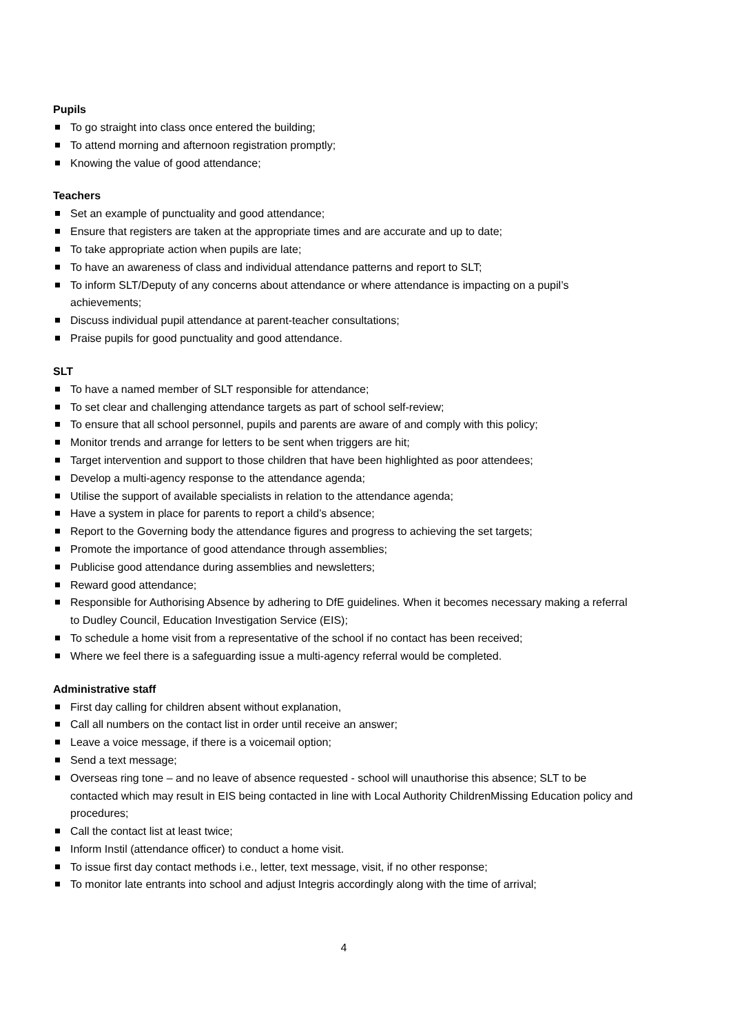Pupils
To go straight into class once entered the building;
To attend morning and afternoon registration promptly;
Knowing the value of good attendance;
Teachers
Set an example of punctuality and good attendance;
Ensure that registers are taken at the appropriate times and are accurate and up to date;
To take appropriate action when pupils are late;
To have an awareness of class and individual attendance patterns and report to SLT;
To inform SLT/Deputy of any concerns about attendance or where attendance is impacting on a pupil’s achievements;
Discuss individual pupil attendance at parent-teacher consultations;
Praise pupils for good punctuality and good attendance.
SLT
To have a named member of SLT responsible for attendance;
To set clear and challenging attendance targets as part of school self-review;
To ensure that all school personnel, pupils and parents are aware of and comply with this policy;
Monitor trends and arrange for letters to be sent when triggers are hit;
Target intervention and support to those children that have been highlighted as poor attendees;
Develop a multi-agency response to the attendance agenda;
Utilise the support of available specialists in relation to the attendance agenda;
Have a system in place for parents to report a child’s absence;
Report to the Governing body the attendance figures and progress to achieving the set targets;
Promote the importance of good attendance through assemblies;
Publicise good attendance during assemblies and newsletters;
Reward good attendance;
Responsible for Authorising Absence by adhering to DfE guidelines. When it becomes necessary making a referral to Dudley Council, Education Investigation Service (EIS);
To schedule a home visit from a representative of the school if no contact has been received;
Where we feel there is a safeguarding issue a multi-agency referral would be completed.
Administrative staff
First day calling for children absent without explanation,
Call all numbers on the contact list in order until receive an answer;
Leave a voice message, if there is a voicemail option;
Send a text message;
Overseas ring tone – and no leave of absence requested - school will unauthorise this absence; SLT to be contacted which may result in EIS being contacted in line with Local Authority ChildrenMissing Education policy and procedures;
Call the contact list at least twice;
Inform Instil (attendance officer) to conduct a home visit.
To issue first day contact methods i.e., letter, text message, visit, if no other response;
To monitor late entrants into school and adjust Integris accordingly along with the time of arrival;
4